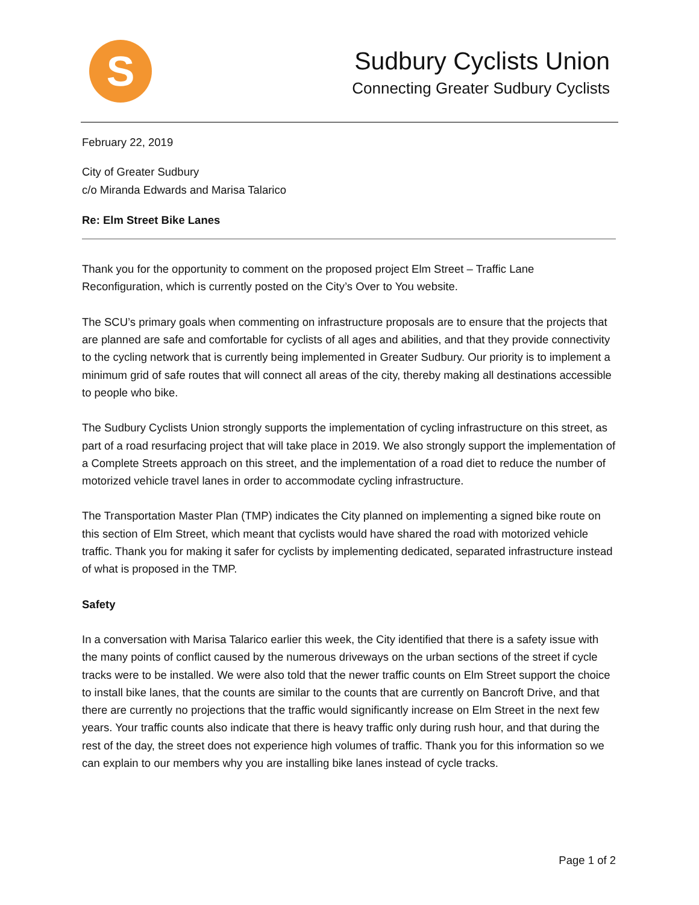S
Sudbury Cyclists Union
Connecting Greater Sudbury Cyclists
February 22, 2019
City of Greater Sudbury
c/o Miranda Edwards and Marisa Talarico
Re: Elm Street Bike Lanes
Thank you for the opportunity to comment on the proposed project Elm Street – Traffic Lane Reconfiguration, which is currently posted on the City’s Over to You website.
The SCU’s primary goals when commenting on infrastructure proposals are to ensure that the projects that are planned are safe and comfortable for cyclists of all ages and abilities, and that they provide connectivity to the cycling network that is currently being implemented in Greater Sudbury. Our priority is to implement a minimum grid of safe routes that will connect all areas of the city, thereby making all destinations accessible to people who bike.
The Sudbury Cyclists Union strongly supports the implementation of cycling infrastructure on this street, as part of a road resurfacing project that will take place in 2019. We also strongly support the implementation of a Complete Streets approach on this street, and the implementation of a road diet to reduce the number of motorized vehicle travel lanes in order to accommodate cycling infrastructure.
The Transportation Master Plan (TMP) indicates the City planned on implementing a signed bike route on this section of Elm Street, which meant that cyclists would have shared the road with motorized vehicle traffic. Thank you for making it safer for cyclists by implementing dedicated, separated infrastructure instead of what is proposed in the TMP.
Safety
In a conversation with Marisa Talarico earlier this week, the City identified that there is a safety issue with the many points of conflict caused by the numerous driveways on the urban sections of the street if cycle tracks were to be installed. We were also told that the newer traffic counts on Elm Street support the choice to install bike lanes, that the counts are similar to the counts that are currently on Bancroft Drive, and that there are currently no projections that the traffic would significantly increase on Elm Street in the next few years. Your traffic counts also indicate that there is heavy traffic only during rush hour, and that during the rest of the day, the street does not experience high volumes of traffic. Thank you for this information so we can explain to our members why you are installing bike lanes instead of cycle tracks.
Page 1 of 2